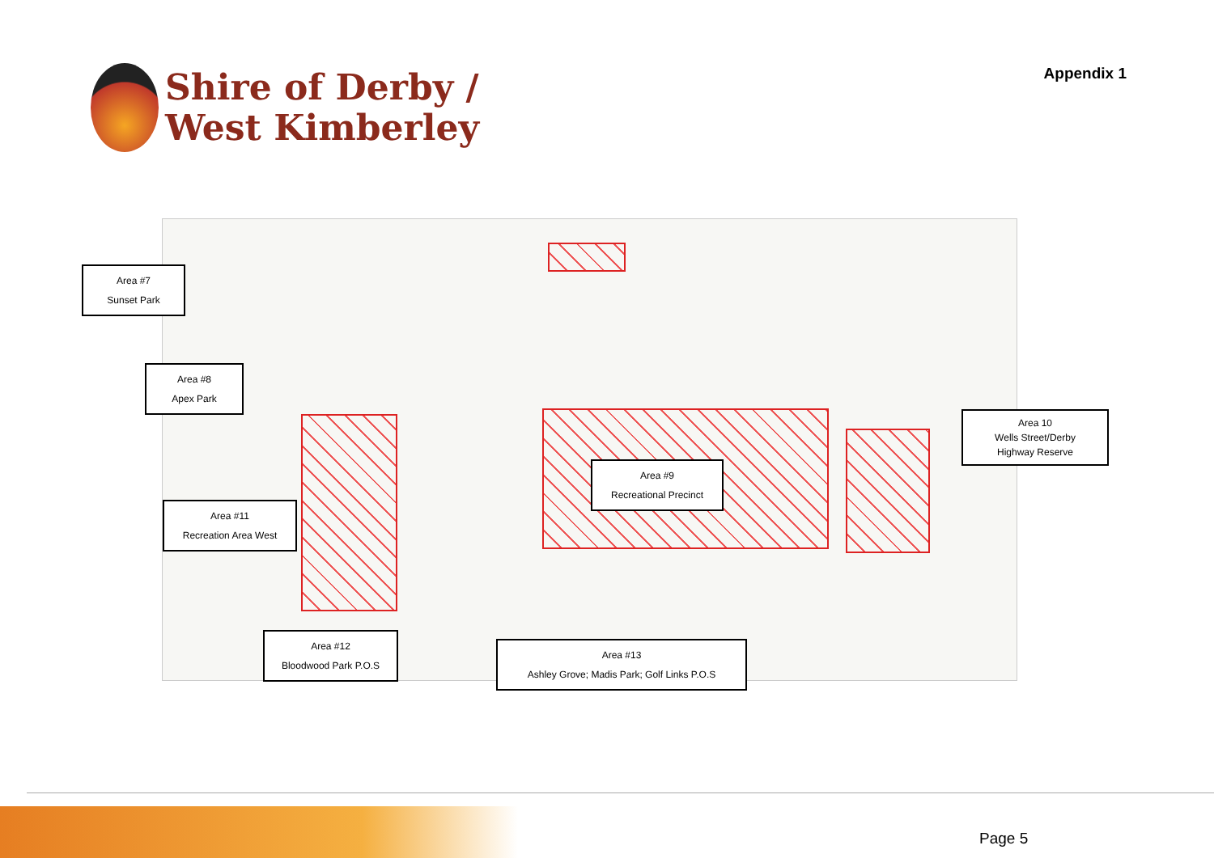Shire of Derby /
West Kimberley
Appendix 1
Area #7
Sunset Park
Area #8
Apex Park
Area 10
Wells Street/Derby
Highway Reserve
Area #9
Recreational Precinct
Area #11
Recreation Area West
Area #12
Bloodwood Park P.O.S
Area #13
Ashley Grove; Madis Park; Golf Links P.O.S
Page 5